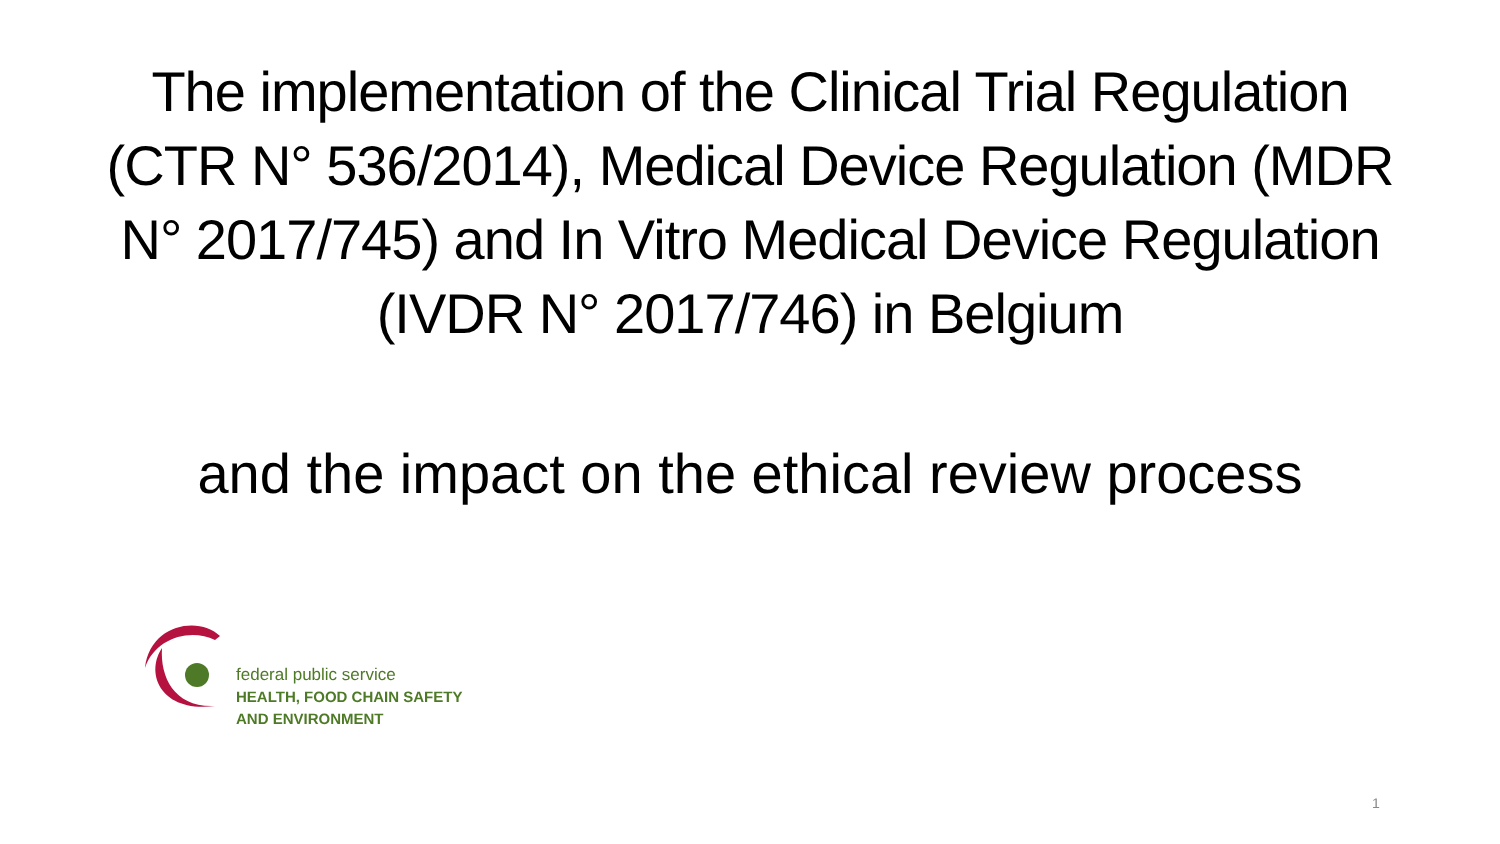The implementation of the Clinical Trial Regulation (CTR N° 536/2014), Medical Device Regulation (MDR N° 2017/745) and In Vitro Medical Device Regulation (IVDR N° 2017/746) in Belgium
and the impact on the ethical review process
federal public service
HEALTH, FOOD CHAIN SAFETY
AND ENVIRONMENT
1